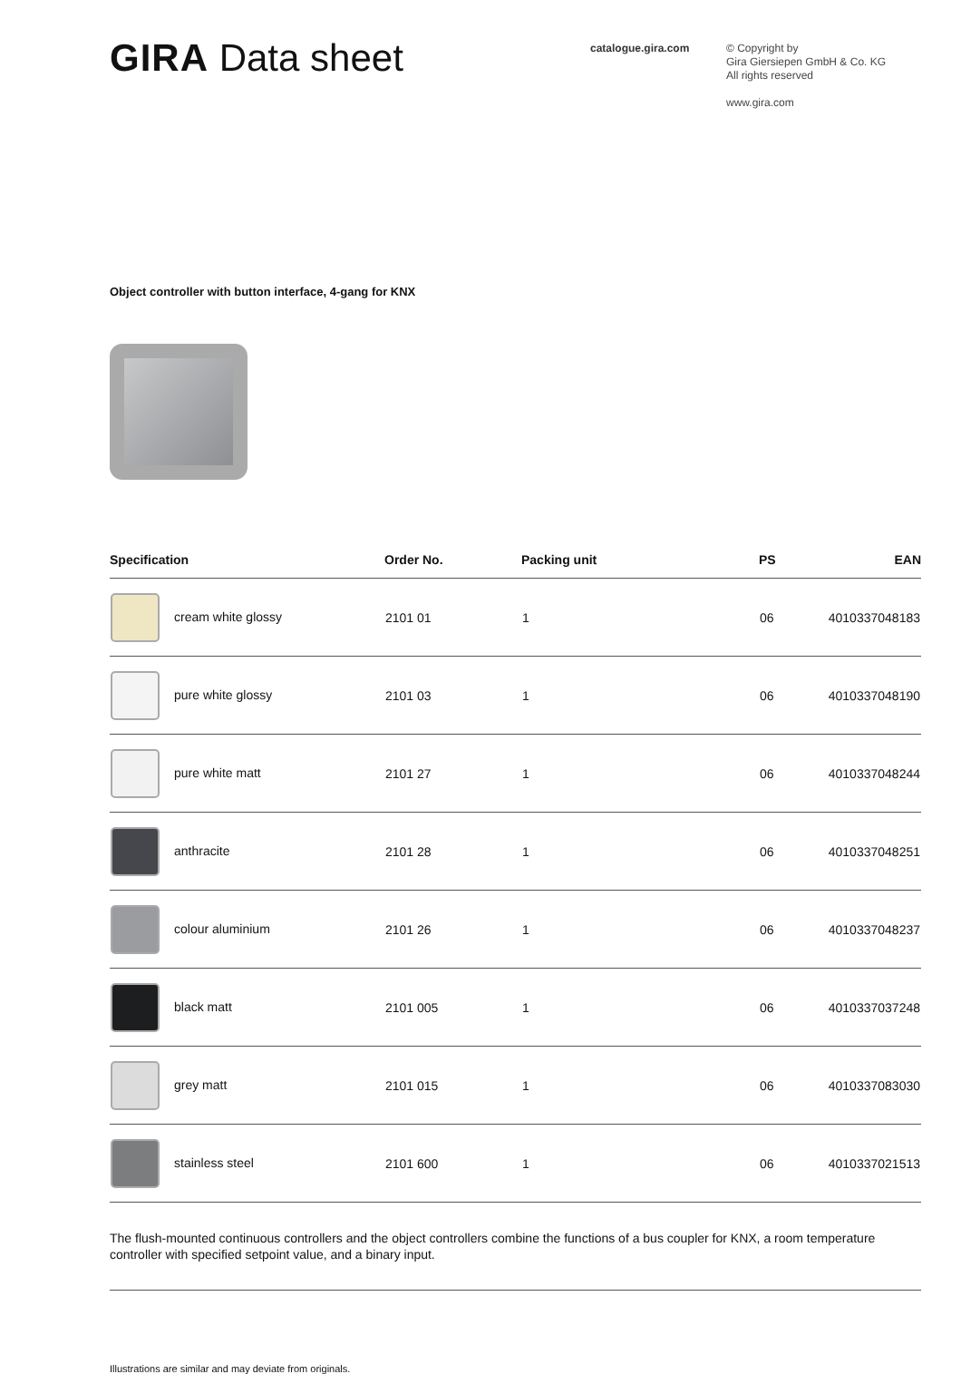GIRA Data sheet
catalogue.gira.com
© Copyright by
Gira Giersiepen GmbH & Co. KG
All rights reserved
www.gira.com
Object controller with button interface, 4-gang for KNX
| Specification | Order No. | Packing unit | PS | EAN |
| --- | --- | --- | --- | --- |
| cream white glossy | 2101 01 | 1 | 06 | 4010337048183 |
| pure white glossy | 2101 03 | 1 | 06 | 4010337048190 |
| pure white matt | 2101 27 | 1 | 06 | 4010337048244 |
| anthracite | 2101 28 | 1 | 06 | 4010337048251 |
| colour aluminium | 2101 26 | 1 | 06 | 4010337048237 |
| black matt | 2101 005 | 1 | 06 | 4010337037248 |
| grey matt | 2101 015 | 1 | 06 | 4010337083030 |
| stainless steel | 2101 600 | 1 | 06 | 4010337021513 |
The flush-mounted continuous controllers and the object controllers combine the functions of a bus coupler for KNX, a room temperature controller with specified setpoint value, and a binary input.
Illustrations are similar and may deviate from originals.